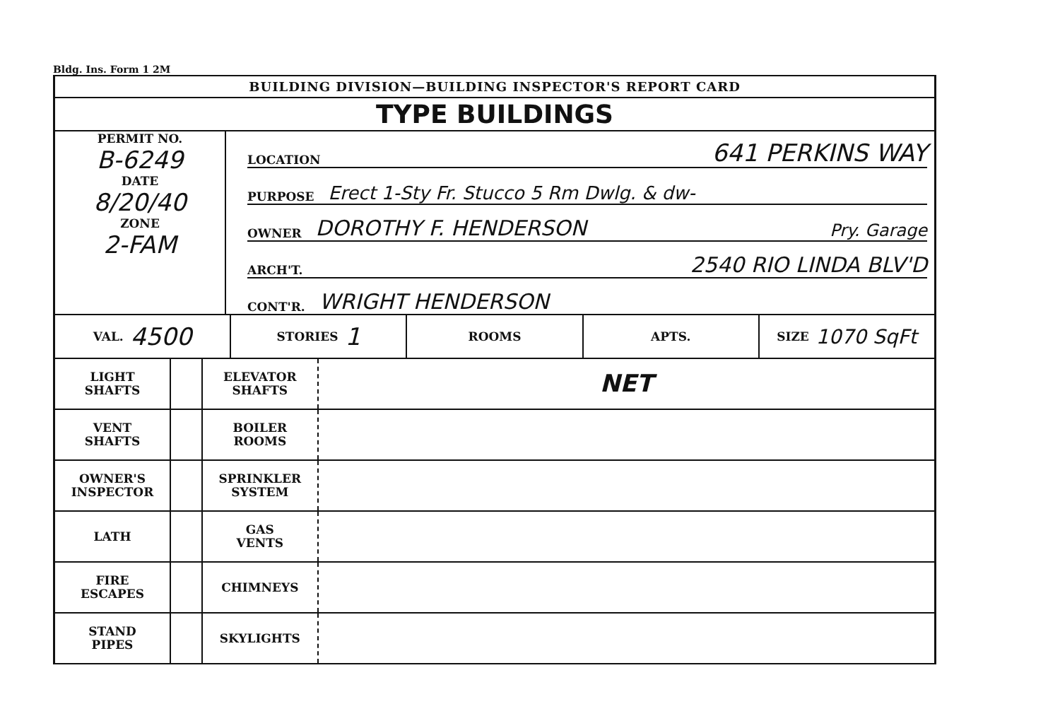Bldg. Ins. Form 1 2M
BUILDING DIVISION—BUILDING INSPECTOR'S REPORT CARD
TYPE BUILDINGS
PERMIT NO.
B-6249
DATE
8/20/40
ZONE
2-FAM
LOCATION 641 PERKINS WAY
PURPOSE Erect 1-Sty Fr. Stucco 5 Rm Dwlg. & dw-
OWNER DOROTHY F. HENDERSON Pry. Garage
ARCH'T. 2540 RIO LINDA BLV'D
CONT'R. WRIGHT HENDERSON
VAL. 4500
STORIES 1
ROOMS APTS. SIZE 1070 SqFt
| LIGHT SHAFTS | | ELEVATOR SHAFTS | NET |
| VENT SHAFTS | | BOILER ROOMS | |
| OWNER'S INSPECTOR | | SPRINKLER SYSTEM | |
| LATH | | GAS VENTS | |
| FIRE ESCAPES | | CHIMNEYS | |
| STAND PIPES | | SKYLIGHTS | |